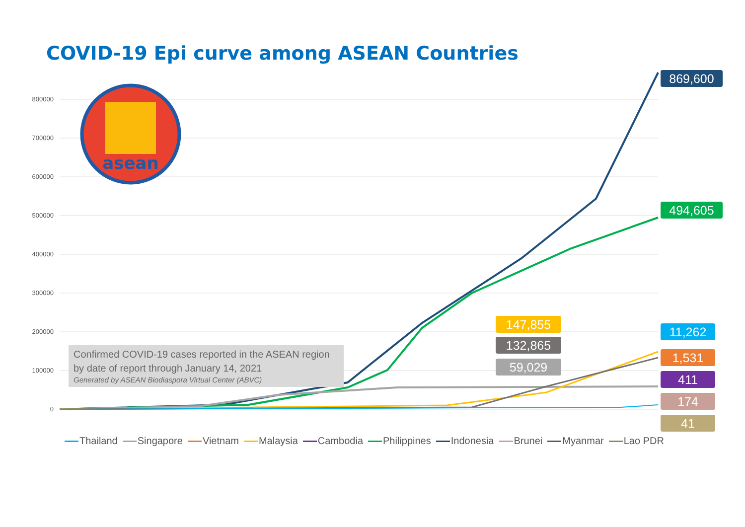COVID-19 Epi curve among ASEAN Countries
asean
800000
700000
600000
500000
400000
300000
200000
100000
0
Confirmed COVID-19 cases reported in the ASEAN region by date of report through January 14, 2021
Generated by ASEAN Biodiaspora Virtual Center (ABVC)
869,600
494,605
147,855
132,865
59,029
11,262
1,531
411
174
41
Thailand Singapore Vietnam Malaysia Cambodia Philippines Indonesia Brunei Myanmar Lao PDR